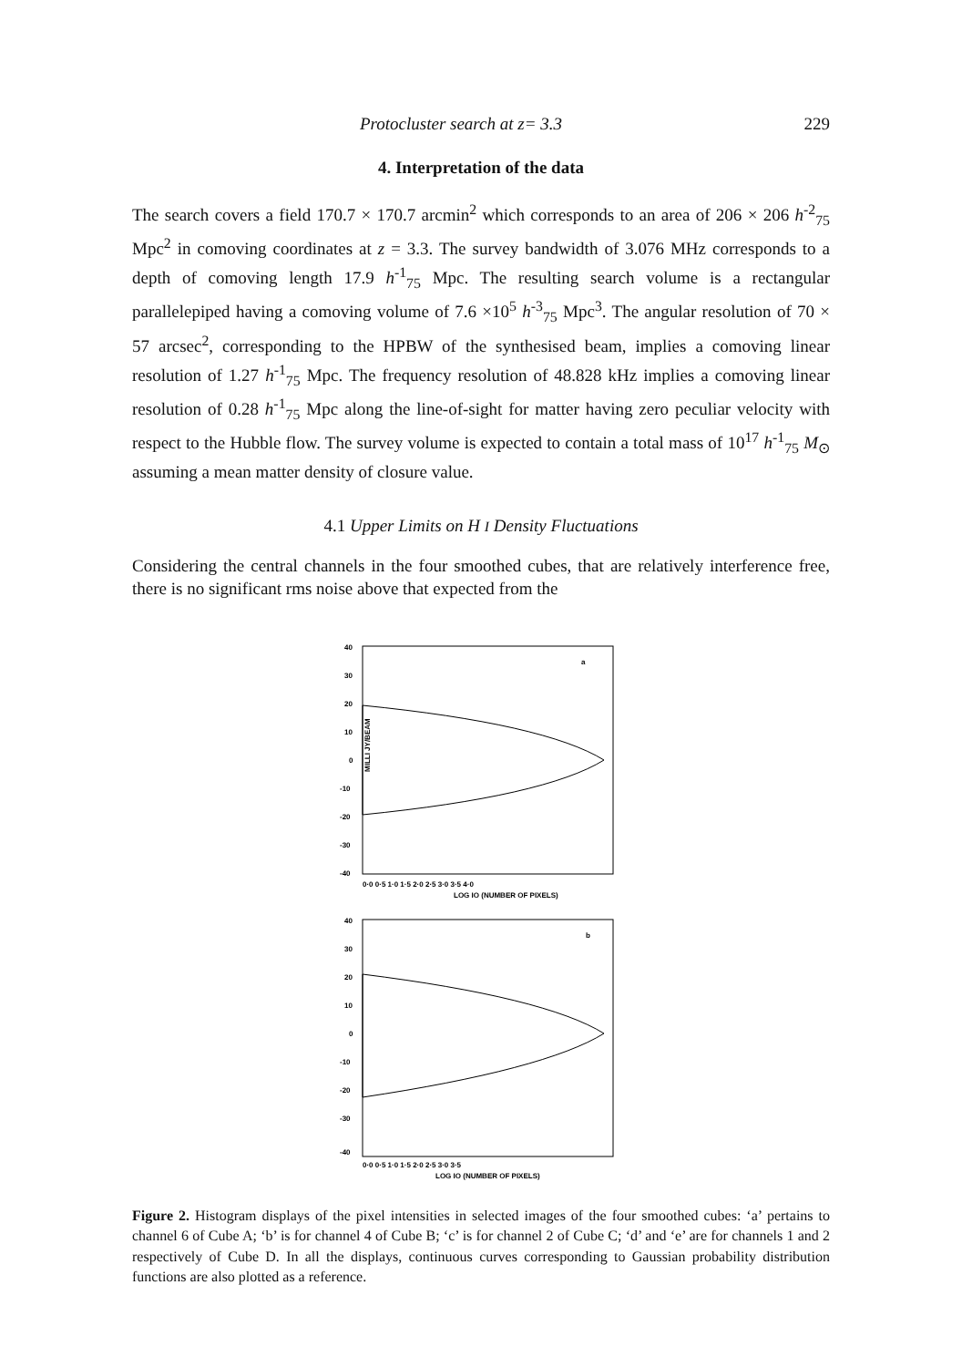Protocluster search at z= 3.3 229
4. Interpretation of the data
The search covers a field 170.7 × 170.7 arcmin<sup>2</sup> which corresponds to an area of 206 × 206 h<sup>-2</sup><sub>75</sub> Mpc<sup>2</sup> in comoving coordinates at z = 3.3. The survey bandwidth of 3.076 MHz corresponds to a depth of comoving length 17.9 h<sup>-1</sup><sub>75</sub> Mpc. The resulting search volume is a rectangular parallelepiped having a comoving volume of 7.6 ×10<sup>5</sup> h<sup>-3</sup><sub>75</sub> Mpc<sup>3</sup>. The angular resolution of 70 × 57 arcsec<sup>2</sup>, corresponding to the HPBW of the synthesised beam, implies a comoving linear resolution of 1.27 h<sup>-1</sup><sub>75</sub> Mpc. The frequency resolution of 48.828 kHz implies a comoving linear resolution of 0.28 h<sup>-1</sup><sub>75</sub> Mpc along the line-of-sight for matter having zero peculiar velocity with respect to the Hubble flow. The survey volume is expected to contain a total mass of 10<sup>17</sup> h<sup>-1</sup><sub>75</sub> M<sub>⊙</sub> assuming a mean matter density of closure value.
4.1 Upper Limits on H I Density Fluctuations
Considering the central channels in the four smoothed cubes, that are relatively interference free, there is no significant rms noise above that expected from the
40
30
20
10
0
-10
-20
-30
-40
a
MILLI JY/BEAM
0·0 0·5 1·0 1·5 2·0 2·5 3·0 3·5 4·0
LOG IO (NUMBER OF PIXELS)
40
30
20
10
0
-10
-20
-30
-40
b
0·0 0·5 1·0 1·5 2·0 2·5 3·0 3·5
LOG IO (NUMBER OF PIXELS)
Figure 2. Histogram displays of the pixel intensities in selected images of the four smoothed cubes: ‘a’ pertains to channel 6 of Cube A; ‘b’ is for channel 4 of Cube B; ‘c’ is for channel 2 of Cube C; ‘d’ and ‘e’ are for channels 1 and 2 respectively of Cube D. In all the displays, continuous curves corresponding to Gaussian probability distribution functions are also plotted as a reference.